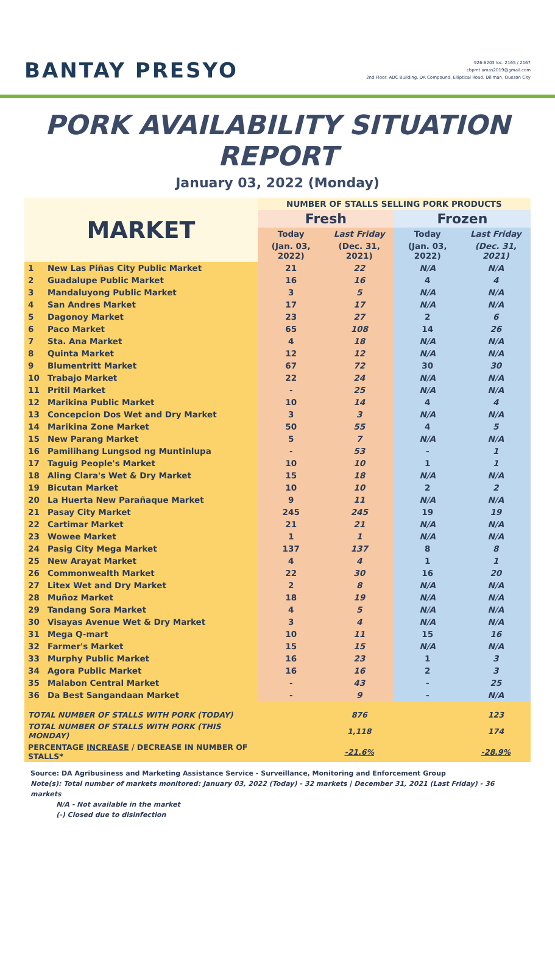BANTAY PRESYO
926-8203 loc. 2165 / 2167
cbpmt.amas2019@gmail.com
2nd Floor, ADC Building, DA Compound, Elliptical Road, Diliman, Quezon City
PORK AVAILABILITY SITUATION REPORT
January 03, 2022 (Monday)
| MARKET | | NUMBER OF STALLS SELLING PORK PRODUCTS | | | |
| --- | --- | --- | --- | --- | --- |
| | | Fresh | | Frozen | |
| | | Today | Last Friday | Today | Last Friday |
| | | (Jan. 03, 2022) | (Dec. 31, 2021) | (Jan. 03, 2022) | (Dec. 31, 2021) |
| 1 | New Las Piñas City Public Market | 21 | 22 | N/A | N/A |
| 2 | Guadalupe Public Market | 16 | 16 | 4 | 4 |
| 3 | Mandaluyong Public Market | 3 | 5 | N/A | N/A |
| 4 | San Andres Market | 17 | 17 | N/A | N/A |
| 5 | Dagonoy Market | 23 | 27 | 2 | 6 |
| 6 | Paco Market | 65 | 108 | 14 | 26 |
| 7 | Sta. Ana Market | 4 | 18 | N/A | N/A |
| 8 | Quinta Market | 12 | 12 | N/A | N/A |
| 9 | Blumentritt Market | 67 | 72 | 30 | 30 |
| 10 | Trabajo Market | 22 | 24 | N/A | N/A |
| 11 | Pritil Market | - | 25 | N/A | N/A |
| 12 | Marikina Public Market | 10 | 14 | 4 | 4 |
| 13 | Concepcion Dos Wet and Dry Market | 3 | 3 | N/A | N/A |
| 14 | Marikina Zone Market | 50 | 55 | 4 | 5 |
| 15 | New Parang Market | 5 | 7 | N/A | N/A |
| 16 | Pamilihang Lungsod ng Muntinlupa | - | 53 | - | 1 |
| 17 | Taguig People's Market | 10 | 10 | 1 | 1 |
| 18 | Aling Clara's Wet & Dry Market | 15 | 18 | N/A | N/A |
| 19 | Bicutan Market | 10 | 10 | 2 | 2 |
| 20 | La Huerta New Parañaque Market | 9 | 11 | N/A | N/A |
| 21 | Pasay City Market | 245 | 245 | 19 | 19 |
| 22 | Cartimar Market | 21 | 21 | N/A | N/A |
| 23 | Wowee Market | 1 | 1 | N/A | N/A |
| 24 | Pasig City Mega Market | 137 | 137 | 8 | 8 |
| 25 | New Arayat Market | 4 | 4 | 1 | 1 |
| 26 | Commonwealth Market | 22 | 30 | 16 | 20 |
| 27 | Litex Wet and Dry Market | 2 | 8 | N/A | N/A |
| 28 | Muñoz Market | 18 | 19 | N/A | N/A |
| 29 | Tandang Sora Market | 4 | 5 | N/A | N/A |
| 30 | Visayas Avenue Wet & Dry Market | 3 | 4 | N/A | N/A |
| 31 | Mega Q-mart | 10 | 11 | 15 | 16 |
| 32 | Farmer's Market | 15 | 15 | N/A | N/A |
| 33 | Murphy Public Market | 16 | 23 | 1 | 3 |
| 34 | Agora Public Market | 16 | 16 | 2 | 3 |
| 35 | Malabon Central Market | - | 43 | - | 25 |
| 36 | Da Best Sangandaan Market | - | 9 | - | N/A |
| TOTAL NUMBER OF STALLS WITH PORK (TODAY) | | | 876 | | 123 |
| TOTAL NUMBER OF STALLS WITH PORK (THIS MONDAY) | | | 1,118 | | 174 |
| PERCENTAGE INCREASE / DECREASE IN NUMBER OF STALLS* | | | -21.6% | | -28.9% |
Source: DA Agribusiness and Marketing Assistance Service - Surveillance, Monitoring and Enforcement Group
Note(s): Total number of markets monitored: January 03, 2022 (Today) - 32 markets | December 31, 2021 (Last Friday) - 36 markets
N/A - Not available in the market
(-) Closed due to disinfection